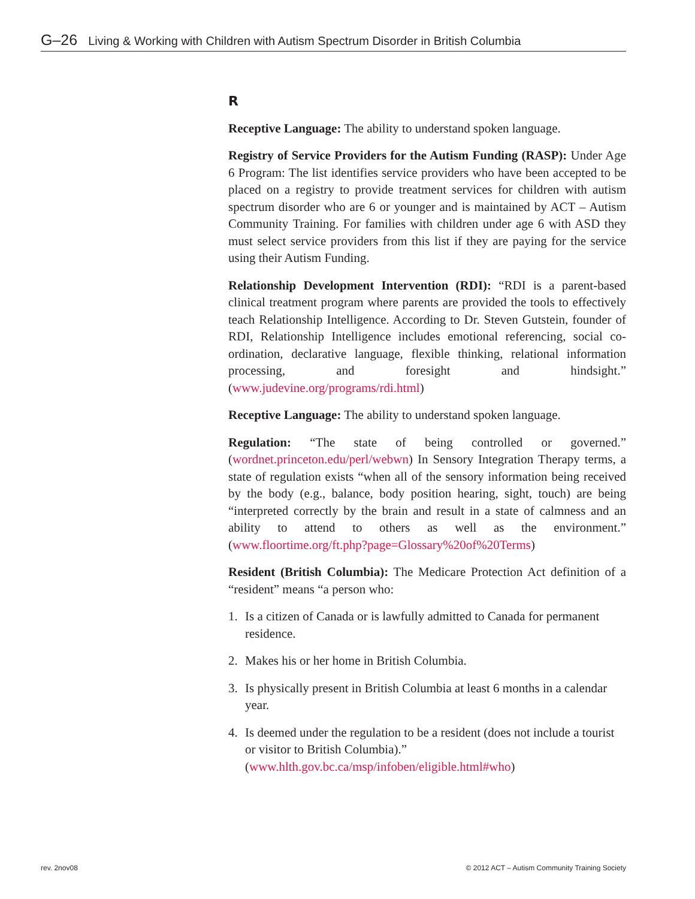G–26 Living & Working with Children with Autism Spectrum Disorder in British Columbia
R
Receptive Language: The ability to understand spoken language.
Registry of Service Providers for the Autism Funding (RASP): Under Age 6 Program: The list identifies service providers who have been accepted to be placed on a registry to provide treatment services for children with autism spectrum disorder who are 6 or younger and is maintained by ACT – Autism Community Training. For families with children under age 6 with ASD they must select service providers from this list if they are paying for the service using their Autism Funding.
Relationship Development Intervention (RDI): “RDI is a parent-based clinical treatment program where parents are provided the tools to effectively teach Relationship Intelligence. According to Dr. Steven Gutstein, founder of RDI, Relationship Intelligence includes emotional referencing, social co-ordination, declarative language, flexible thinking, relational information processing, and foresight and hindsight.” (www.judevine.org/programs/rdi.html)
Receptive Language: The ability to understand spoken language.
Regulation: “The state of being controlled or governed.” (wordnet.princeton.edu/perl/webwn) In Sensory Integration Therapy terms, a state of regulation exists “when all of the sensory information being received by the body (e.g., balance, body position hearing, sight, touch) are being “interpreted correctly by the brain and result in a state of calmness and an ability to attend to others as well as the environment.” (www.floortime.org/ft.php?page=Glossary%20of%20Terms)
Resident (British Columbia): The Medicare Protection Act definition of a “resident” means “a person who:
1. Is a citizen of Canada or is lawfully admitted to Canada for permanent residence.
2. Makes his or her home in British Columbia.
3. Is physically present in British Columbia at least 6 months in a calendar year.
4. Is deemed under the regulation to be a resident (does not include a tourist or visitor to British Columbia).” (www.hlth.gov.bc.ca/msp/infoben/eligible.html#who)
rev. 2nov08
© 2012 ACT – Autism Community Training Society